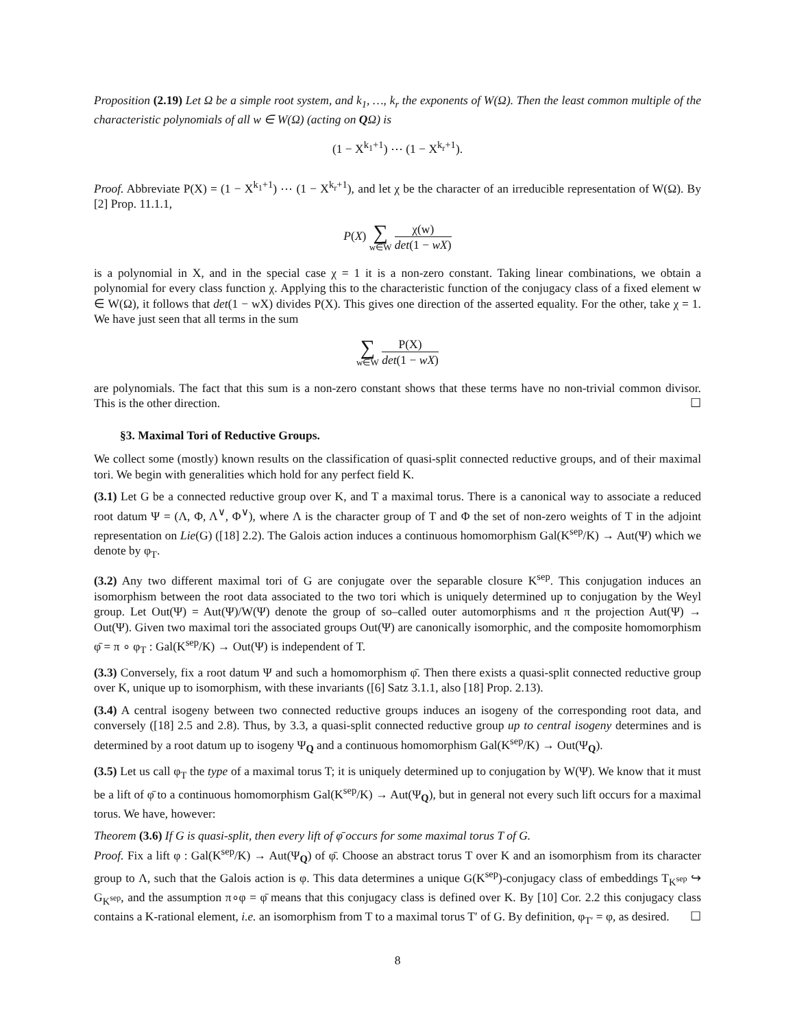Proposition (2.19) Let Ω be a simple root system, and k<sub>1</sub>, …, k<sub>r</sub> the exponents of W(Ω). Then the least common multiple of the characteristic polynomials of all w ∈ W(Ω) (acting on QΩ) is
(1 − X<sup>k<sub>1</sub>+1</sup>) ⋯ (1 − X<sup>k<sub>r</sub>+1</sup>).
Proof. Abbreviate P(X) = (1 − X<sup>k<sub>1</sub>+1</sup>) ⋯ (1 − X<sup>k<sub>r</sub>+1</sup>), and let χ be the character of an irreducible representation of W(Ω). By [2] Prop. 11.1.1,
P(X) ∑ w∈W χ(w) det(1 − wX)
is a polynomial in X, and in the special case χ = 1 it is a non-zero constant. Taking linear combinations, we obtain a polynomial for every class function χ. Applying this to the characteristic function of the conjugacy class of a fixed element w ∈ W(Ω), it follows that det(1 − wX) divides P(X). This gives one direction of the asserted equality. For the other, take χ = 1. We have just seen that all terms in the sum
∑ w∈W P(X) det(1 − wX)
are polynomials. The fact that this sum is a non-zero constant shows that these terms have no non-trivial common divisor. This is the other direction. ☐
§3. Maximal Tori of Reductive Groups.
We collect some (mostly) known results on the classification of quasi-split connected reductive groups, and of their maximal tori. We begin with generalities which hold for any perfect field K.
(3.1) Let G be a connected reductive group over K, and T a maximal torus. There is a canonical way to associate a reduced root datum Ψ = (Λ, Φ, Λ<sup>∨</sup>, Φ<sup>∨</sup>), where Λ is the character group of T and Φ the set of non-zero weights of T in the adjoint representation on Lie(G) ([18] 2.2). The Galois action induces a continuous homomorphism Gal(K<sup>sep</sup>/K) → Aut(Ψ) which we denote by φ<sub>T</sub>.
(3.2) Any two different maximal tori of G are conjugate over the separable closure K<sup>sep</sup>. This conjugation induces an isomorphism between the root data associated to the two tori which is uniquely determined up to conjugation by the Weyl group. Let Out(Ψ) = Aut(Ψ)/W(Ψ) denote the group of so–called outer automorphisms and π the projection Aut(Ψ) → Out(Ψ). Given two maximal tori the associated groups Out(Ψ) are canonically isomorphic, and the composite homomorphism φ̄ = π ∘ φ<sub>T</sub> : Gal(K<sup>sep</sup>/K) → Out(Ψ) is independent of T.
(3.3) Conversely, fix a root datum Ψ and such a homomorphism φ̄. Then there exists a quasi-split connected reductive group over K, unique up to isomorphism, with these invariants ([6] Satz 3.1.1, also [18] Prop. 2.13).
(3.4) A central isogeny between two connected reductive groups induces an isogeny of the corresponding root data, and conversely ([18] 2.5 and 2.8). Thus, by 3.3, a quasi-split connected reductive group up to central isogeny determines and is determined by a root datum up to isogeny Ψ<sub>Q</sub> and a continuous homomorphism Gal(K<sup>sep</sup>/K) → Out(Ψ<sub>Q</sub>).
(3.5) Let us call φ<sub>T</sub> the type of a maximal torus T; it is uniquely determined up to conjugation by W(Ψ). We know that it must be a lift of φ̄ to a continuous homomorphism Gal(K<sup>sep</sup>/K) → Aut(Ψ<sub>Q</sub>), but in general not every such lift occurs for a maximal torus. We have, however:
Theorem (3.6) If G is quasi-split, then every lift of φ̄ occurs for some maximal torus T of G.
Proof. Fix a lift φ : Gal(K<sup>sep</sup>/K) → Aut(Ψ<sub>Q</sub>) of φ̄. Choose an abstract torus T over K and an isomorphism from its character group to Λ, such that the Galois action is φ. This data determines a unique G(K<sup>sep</sup>)-conjugacy class of embeddings T<sub>K<sup>sep</sup></sub> ↪ G<sub>K<sup>sep</sup></sub>, and the assumption π∘φ = φ̄ means that this conjugacy class is defined over K. By [10] Cor. 2.2 this conjugacy class contains a K-rational element, i.e. an isomorphism from T to a maximal torus T′ of G. By definition, φ<sub>T′</sub> = φ, as desired. ☐
8